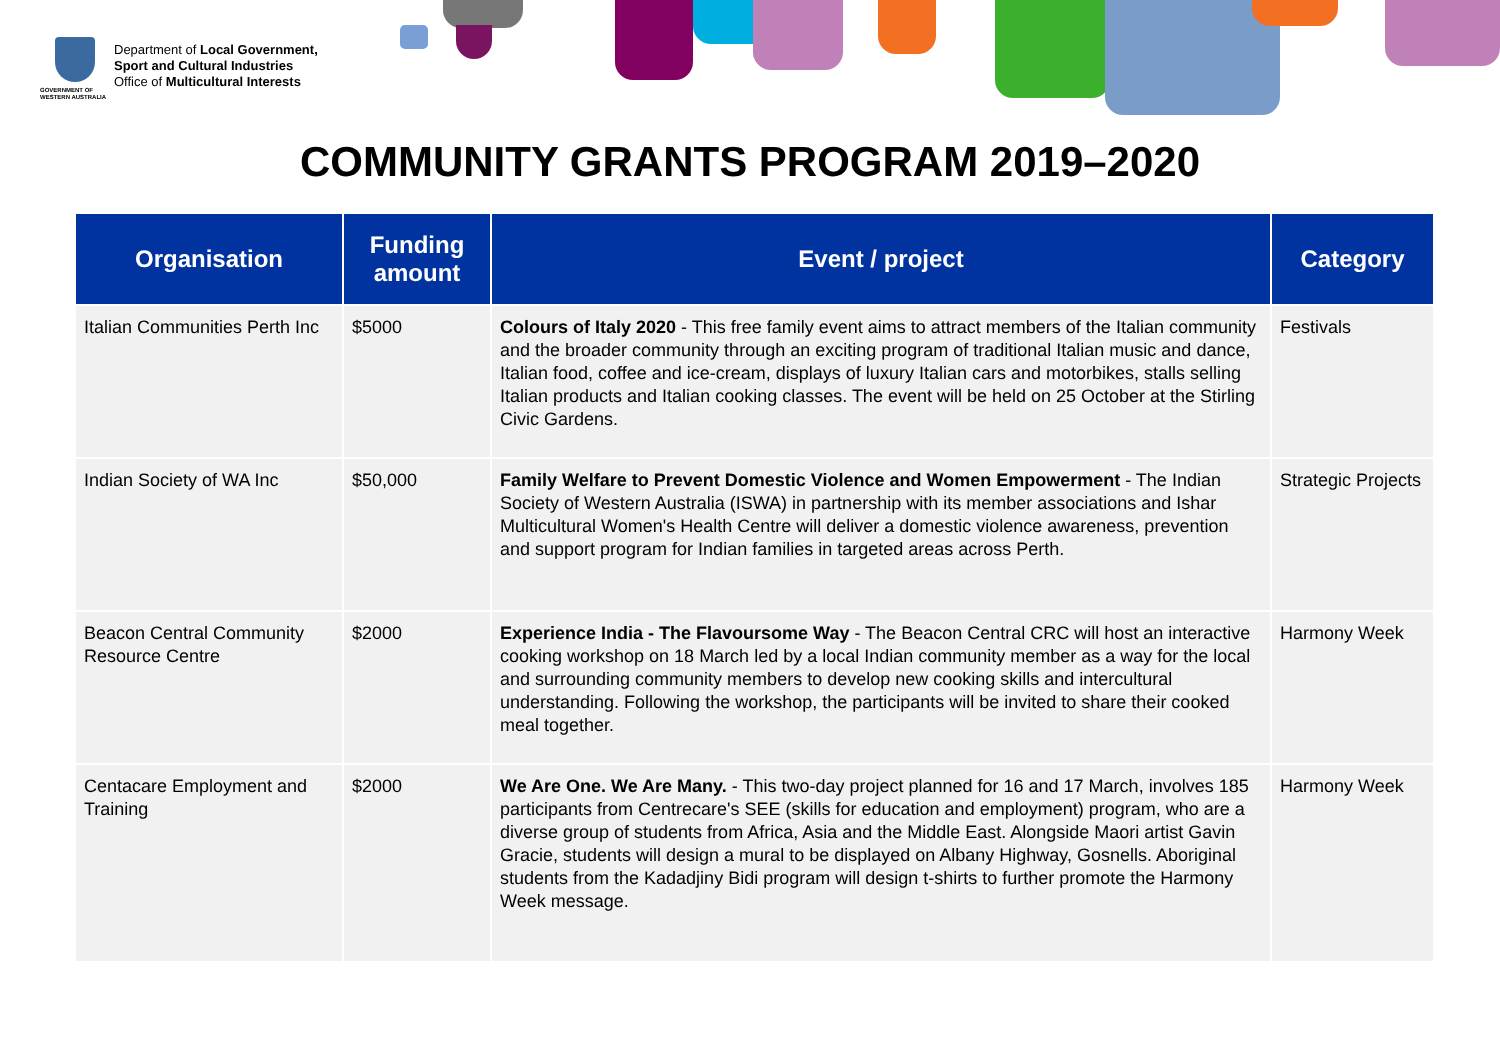GOVERNMENT OF
WESTERN AUSTRALIA
Department of Local Government,
Sport and Cultural Industries
Office of Multicultural Interests
COMMUNITY GRANTS PROGRAM 2019–2020
| Organisation | Funding amount | Event / project | Category |
| --- | --- | --- | --- |
| Italian Communities Perth Inc | $5000 | Colours of Italy 2020 - This free family event aims to attract members of the Italian community and the broader community through an exciting program of traditional Italian music and dance, Italian food, coffee and ice-cream, displays of luxury Italian cars and motorbikes, stalls selling Italian products and Italian cooking classes. The event will be held on 25 October at the Stirling Civic Gardens. | Festivals |
| Indian Society of WA Inc | $50,000 | Family Welfare to Prevent Domestic Violence and Women Empowerment - The Indian Society of Western Australia (ISWA) in partnership with its member associations and Ishar Multicultural Women's Health Centre will deliver a domestic violence awareness, prevention and support program for Indian families in targeted areas across Perth. | Strategic Projects |
| Beacon Central Community Resource Centre | $2000 | Experience India - The Flavoursome Way - The Beacon Central CRC will host an interactive cooking workshop on 18 March led by a local Indian community member as a way for the local and surrounding community members to develop new cooking skills and intercultural understanding. Following the workshop, the participants will be invited to share their cooked meal together. | Harmony Week |
| Centacare Employment and Training | $2000 | We Are One. We Are Many. - This two-day project planned for 16 and 17 March, involves 185 participants from Centrecare's SEE (skills for education and employment) program, who are a diverse group of students from Africa, Asia and the Middle East. Alongside Maori artist Gavin Gracie, students will design a mural to be displayed on Albany Highway, Gosnells. Aboriginal students from the Kadadjiny Bidi program will design t-shirts to further promote the Harmony Week message. | Harmony Week |